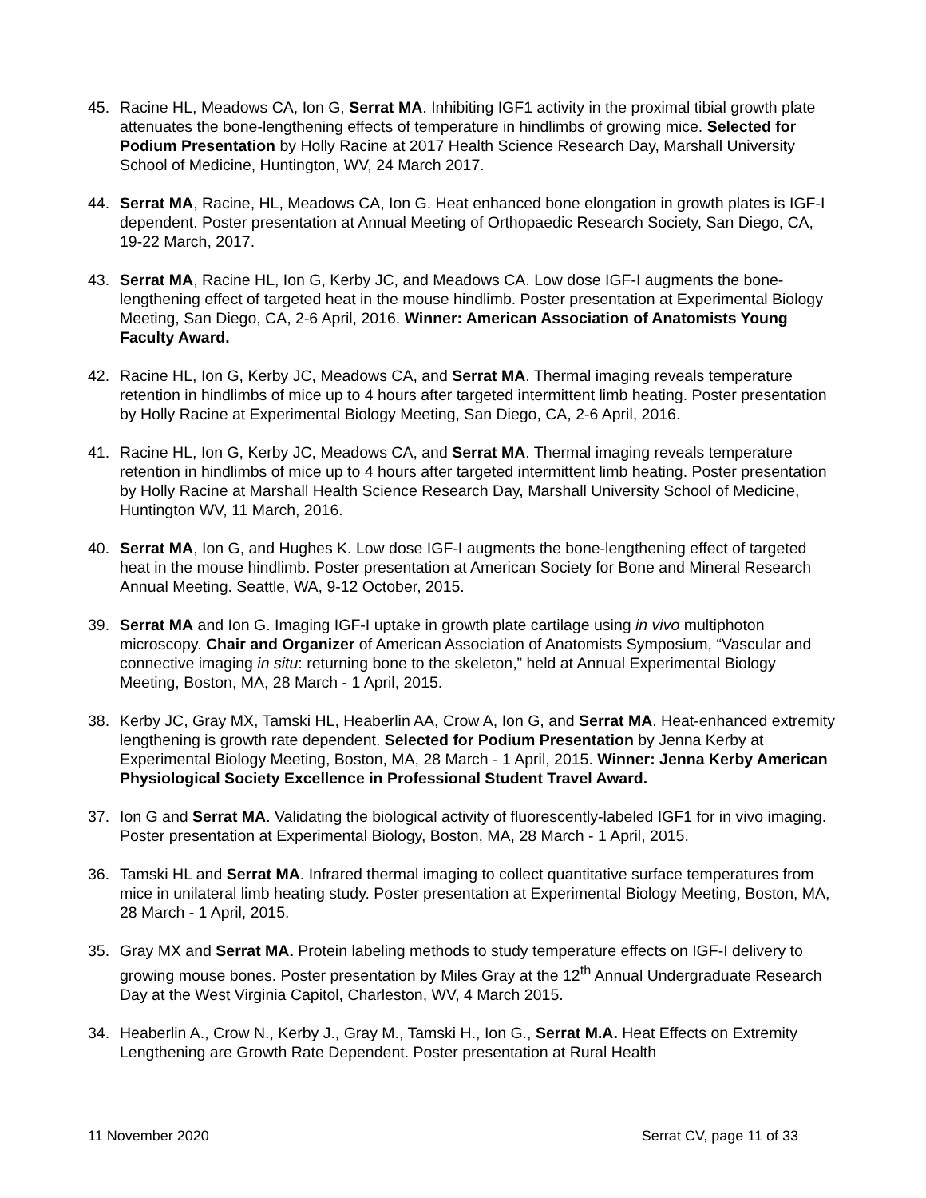45. Racine HL, Meadows CA, Ion G, Serrat MA. Inhibiting IGF1 activity in the proximal tibial growth plate attenuates the bone-lengthening effects of temperature in hindlimbs of growing mice. Selected for Podium Presentation by Holly Racine at 2017 Health Science Research Day, Marshall University School of Medicine, Huntington, WV, 24 March 2017.
44. Serrat MA, Racine, HL, Meadows CA, Ion G. Heat enhanced bone elongation in growth plates is IGF-I dependent. Poster presentation at Annual Meeting of Orthopaedic Research Society, San Diego, CA, 19-22 March, 2017.
43. Serrat MA, Racine HL, Ion G, Kerby JC, and Meadows CA. Low dose IGF-I augments the bone-lengthening effect of targeted heat in the mouse hindlimb. Poster presentation at Experimental Biology Meeting, San Diego, CA, 2-6 April, 2016. Winner: American Association of Anatomists Young Faculty Award.
42. Racine HL, Ion G, Kerby JC, Meadows CA, and Serrat MA. Thermal imaging reveals temperature retention in hindlimbs of mice up to 4 hours after targeted intermittent limb heating. Poster presentation by Holly Racine at Experimental Biology Meeting, San Diego, CA, 2-6 April, 2016.
41. Racine HL, Ion G, Kerby JC, Meadows CA, and Serrat MA. Thermal imaging reveals temperature retention in hindlimbs of mice up to 4 hours after targeted intermittent limb heating. Poster presentation by Holly Racine at Marshall Health Science Research Day, Marshall University School of Medicine, Huntington WV, 11 March, 2016.
40. Serrat MA, Ion G, and Hughes K. Low dose IGF-I augments the bone-lengthening effect of targeted heat in the mouse hindlimb. Poster presentation at American Society for Bone and Mineral Research Annual Meeting. Seattle, WA, 9-12 October, 2015.
39. Serrat MA and Ion G. Imaging IGF-I uptake in growth plate cartilage using in vivo multiphoton microscopy. Chair and Organizer of American Association of Anatomists Symposium, “Vascular and connective imaging in situ: returning bone to the skeleton,” held at Annual Experimental Biology Meeting, Boston, MA, 28 March - 1 April, 2015.
38. Kerby JC, Gray MX, Tamski HL, Heaberlin AA, Crow A, Ion G, and Serrat MA. Heat-enhanced extremity lengthening is growth rate dependent. Selected for Podium Presentation by Jenna Kerby at Experimental Biology Meeting, Boston, MA, 28 March - 1 April, 2015. Winner: Jenna Kerby American Physiological Society Excellence in Professional Student Travel Award.
37. Ion G and Serrat MA. Validating the biological activity of fluorescently-labeled IGF1 for in vivo imaging. Poster presentation at Experimental Biology, Boston, MA, 28 March - 1 April, 2015.
36. Tamski HL and Serrat MA. Infrared thermal imaging to collect quantitative surface temperatures from mice in unilateral limb heating study. Poster presentation at Experimental Biology Meeting, Boston, MA, 28 March - 1 April, 2015.
35. Gray MX and Serrat MA. Protein labeling methods to study temperature effects on IGF-I delivery to growing mouse bones. Poster presentation by Miles Gray at the 12<sup>th</sup> Annual Undergraduate Research Day at the West Virginia Capitol, Charleston, WV, 4 March 2015.
34. Heaberlin A., Crow N., Kerby J., Gray M., Tamski H., Ion G., Serrat M.A. Heat Effects on Extremity Lengthening are Growth Rate Dependent. Poster presentation at Rural Health
11 November 2020 Serrat CV, page 11 of 33